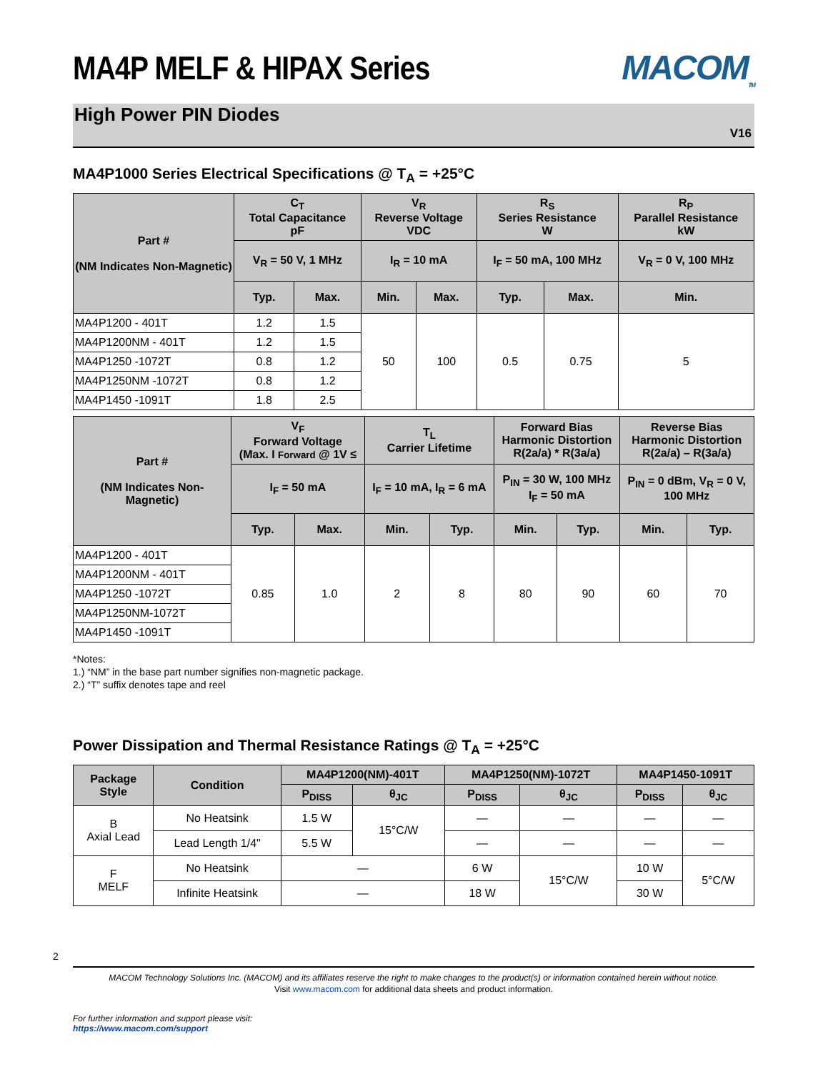MA4P MELF & HIPAX Series MACOM<sub>TM</sub>
High Power PIN Diodes
V16
MA4P1000 Series Electrical Specifications @ T<sub>A</sub> = +25°C
| Part # (NM Indicates Non-Magnetic) | C<sub>T</sub> Total Capacitance pF | | V<sub>R</sub> Reverse Voltage VDC | | R<sub>S</sub> Series Resistance W | | R<sub>P</sub> Parallel Resistance kW |
| --- | --- | --- | --- | --- | --- | --- | --- |
| | V<sub>R</sub> = 50 V, 1 MHz | | I<sub>R</sub> = 10 mA | | I<sub>F</sub> = 50 mA, 100 MHz | | V<sub>R</sub> = 0 V, 100 MHz |
| | Typ. | Max. | Min. | Max. | Typ. | Max. | Min. |
| MA4P1200 - 401T | 1.2 | 1.5 | 50 | 100 | 0.5 | 0.75 | 5 |
| MA4P1200NM - 401T | 1.2 | 1.5 | | | | | |
| MA4P1250 -1072T | 0.8 | 1.2 | | | | | |
| MA4P1250NM -1072T | 0.8 | 1.2 | | | | | |
| MA4P1450 -1091T | 1.8 | 2.5 | | | | | |
| Part # (NM Indicates Non-Magnetic) | V<sub>F</sub> Forward Voltage (Max. I Forward @ 1V ≤ | | T<sub>L</sub> Carrier Lifetime | | Forward Bias Harmonic Distortion R(2a/a) * R(3a/a) | | Reverse Bias Harmonic Distortion R(2a/a) – R(3a/a) | |
| --- | --- | --- | --- | --- | --- | --- | --- | --- |
| | I<sub>F</sub> = 50 mA | | I<sub>F</sub> = 10 mA, I<sub>R</sub> = 6 mA | | P<sub>IN</sub> = 30 W, 100 MHz I<sub>F</sub> = 50 mA | | P<sub>IN</sub> = 0 dBm, V<sub>R</sub> = 0 V, 100 MHz | |
| | Typ. | Max. | Min. | Typ. | Min. | Typ. | Min. | Typ. |
| MA4P1200 - 401T | 0.85 | 1.0 | 2 | 8 | 80 | 90 | 60 | 70 |
| MA4P1200NM - 401T | | | | | | | | |
| MA4P1250 -1072T | | | | | | | | |
| MA4P1250NM-1072T | | | | | | | | |
| MA4P1450 -1091T | | | | | | | | |
*Notes:
1.) “NM” in the base part number signifies non-magnetic package.
2.) “T” suffix denotes tape and reel
Power Dissipation and Thermal Resistance Ratings @ T<sub>A</sub> = +25°C
| Package Style | Condition | MA4P1200(NM)-401T | | MA4P1250(NM)-1072T | | MA4P1450-1091T | |
| --- | --- | --- | --- | --- | --- | --- | --- |
| | | P<sub>DISS</sub> | θ<sub>JC</sub> | P<sub>DISS</sub> | θ<sub>JC</sub> | P<sub>DISS</sub> | θ<sub>JC</sub> |
| B Axial Lead | No Heatsink | 1.5 W | 15°C/W | — | — | — | — |
| | Lead Length 1/4" | 5.5 W | | — | — | — | — |
| F MELF | No Heatsink | — | | 6 W | 15°C/W | 10 W | 5°C/W |
| | Infinite Heatsink | — | | 18 W | | 30 W | |
2
MACOM Technology Solutions Inc. (MACOM) and its affiliates reserve the right to make changes to the product(s) or information contained herein without notice.
Visit www.macom.com for additional data sheets and product information.
For further information and support please visit:
https://www.macom.com/support